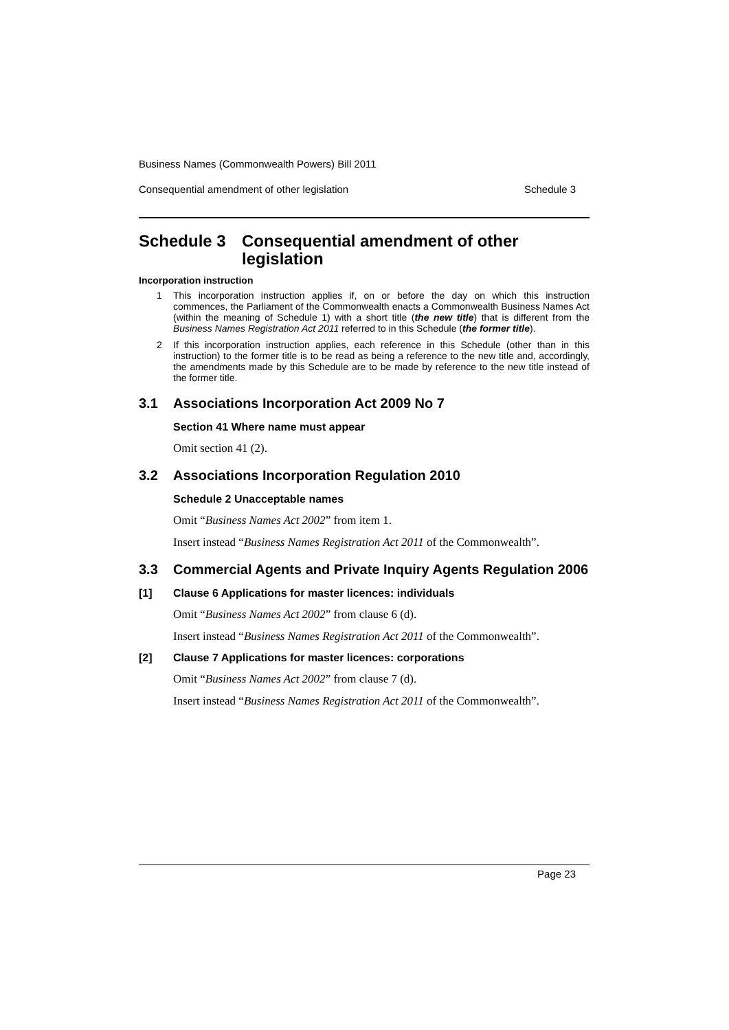Business Names (Commonwealth Powers) Bill 2011
Consequential amendment of other legislation Schedule 3
Schedule 3 Consequential amendment of other legislation
Incorporation instruction
1 This incorporation instruction applies if, on or before the day on which this instruction commences, the Parliament of the Commonwealth enacts a Commonwealth Business Names Act (within the meaning of Schedule 1) with a short title (the new title) that is different from the Business Names Registration Act 2011 referred to in this Schedule (the former title).
2 If this incorporation instruction applies, each reference in this Schedule (other than in this instruction) to the former title is to be read as being a reference to the new title and, accordingly, the amendments made by this Schedule are to be made by reference to the new title instead of the former title.
3.1 Associations Incorporation Act 2009 No 7
Section 41 Where name must appear
Omit section 41 (2).
3.2 Associations Incorporation Regulation 2010
Schedule 2 Unacceptable names
Omit “Business Names Act 2002” from item 1.
Insert instead “Business Names Registration Act 2011 of the Commonwealth”.
3.3 Commercial Agents and Private Inquiry Agents Regulation 2006
[1] Clause 6 Applications for master licences: individuals
Omit “Business Names Act 2002” from clause 6 (d).
Insert instead “Business Names Registration Act 2011 of the Commonwealth”.
[2] Clause 7 Applications for master licences: corporations
Omit “Business Names Act 2002” from clause 7 (d).
Insert instead “Business Names Registration Act 2011 of the Commonwealth”.
Page 23